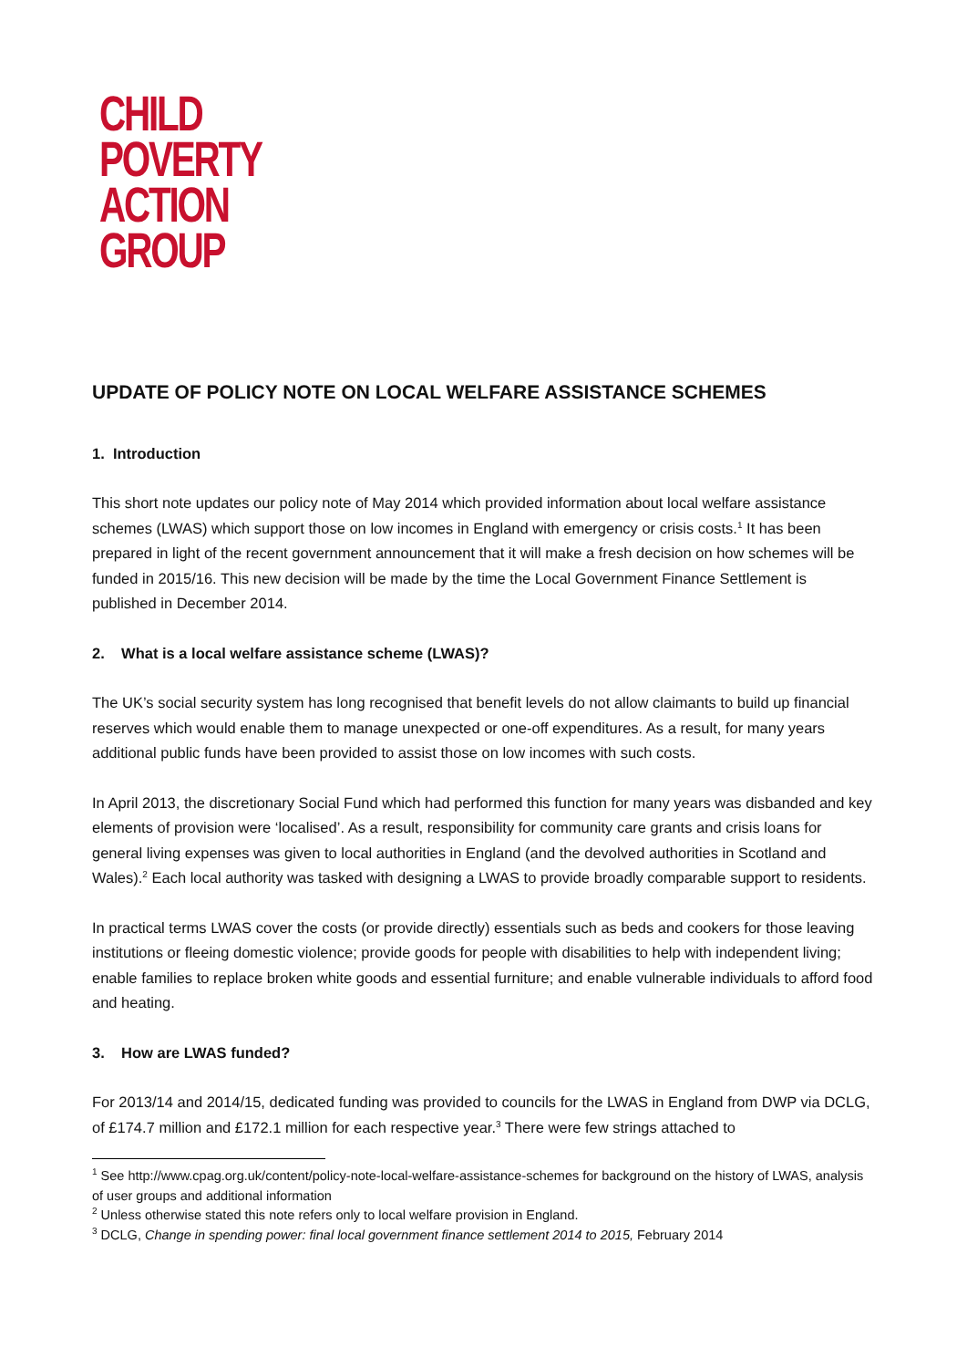CHILD
POVERTY
ACTION
GROUP
UPDATE OF POLICY NOTE ON LOCAL WELFARE ASSISTANCE SCHEMES
1. Introduction
This short note updates our policy note of May 2014 which provided information about local welfare assistance schemes (LWAS) which support those on low incomes in England with emergency or crisis costs.<sup>1</sup> It has been prepared in light of the recent government announcement that it will make a fresh decision on how schemes will be funded in 2015/16. This new decision will be made by the time the Local Government Finance Settlement is published in December 2014.
2. What is a local welfare assistance scheme (LWAS)?
The UK’s social security system has long recognised that benefit levels do not allow claimants to build up financial reserves which would enable them to manage unexpected or one-off expenditures. As a result, for many years additional public funds have been provided to assist those on low incomes with such costs.
In April 2013, the discretionary Social Fund which had performed this function for many years was disbanded and key elements of provision were ‘localised’. As a result, responsibility for community care grants and crisis loans for general living expenses was given to local authorities in England (and the devolved authorities in Scotland and Wales).<sup>2</sup> Each local authority was tasked with designing a LWAS to provide broadly comparable support to residents.
In practical terms LWAS cover the costs (or provide directly) essentials such as beds and cookers for those leaving institutions or fleeing domestic violence; provide goods for people with disabilities to help with independent living; enable families to replace broken white goods and essential furniture; and enable vulnerable individuals to afford food and heating.
3. How are LWAS funded?
For 2013/14 and 2014/15, dedicated funding was provided to councils for the LWAS in England from DWP via DCLG, of £174.7 million and £172.1 million for each respective year.<sup>3</sup> There were few strings attached to
<sup>1</sup> See http://www.cpag.org.uk/content/policy-note-local-welfare-assistance-schemes for background on the history of LWAS, analysis of user groups and additional information
<sup>2</sup> Unless otherwise stated this note refers only to local welfare provision in England.
<sup>3</sup> DCLG, Change in spending power: final local government finance settlement 2014 to 2015, February 2014